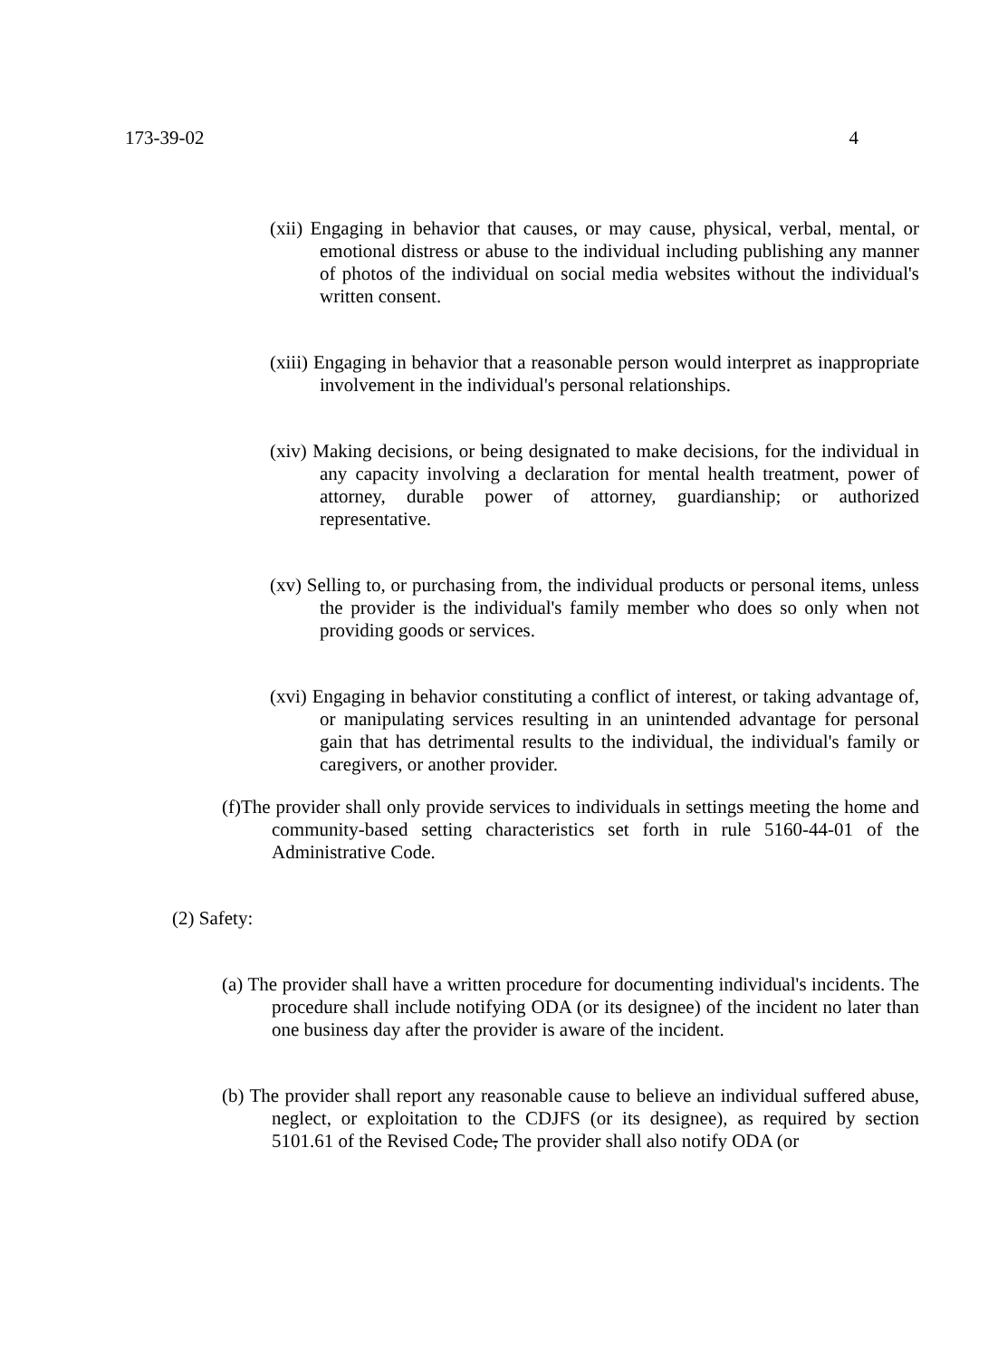173-39-02 4
(xii) Engaging in behavior that causes, or may cause, physical, verbal, mental, or emotional distress or abuse to the individual including publishing any manner of photos of the individual on social media websites without the individual's written consent.
(xiii) Engaging in behavior that a reasonable person would interpret as inappropriate involvement in the individual's personal relationships.
(xiv) Making decisions, or being designated to make decisions, for the individual in any capacity involving a declaration for mental health treatment, power of attorney, durable power of attorney, guardianship; or authorized representative.
(xv) Selling to, or purchasing from, the individual products or personal items, unless the provider is the individual's family member who does so only when not providing goods or services.
(xvi) Engaging in behavior constituting a conflict of interest, or taking advantage of, or manipulating services resulting in an unintended advantage for personal gain that has detrimental results to the individual, the individual's family or caregivers, or another provider.
(f)The provider shall only provide services to individuals in settings meeting the home and community-based setting characteristics set forth in rule 5160-44-01 of the Administrative Code.
(2) Safety:
(a) The provider shall have a written procedure for documenting individual's incidents. The procedure shall include notifying ODA (or its designee) of the incident no later than one business day after the provider is aware of the incident.
(b) The provider shall report any reasonable cause to believe an individual suffered abuse, neglect, or exploitation to the CDJFS (or its designee), as required by section 5101.61 of the Revised Code, The provider shall also notify ODA (or